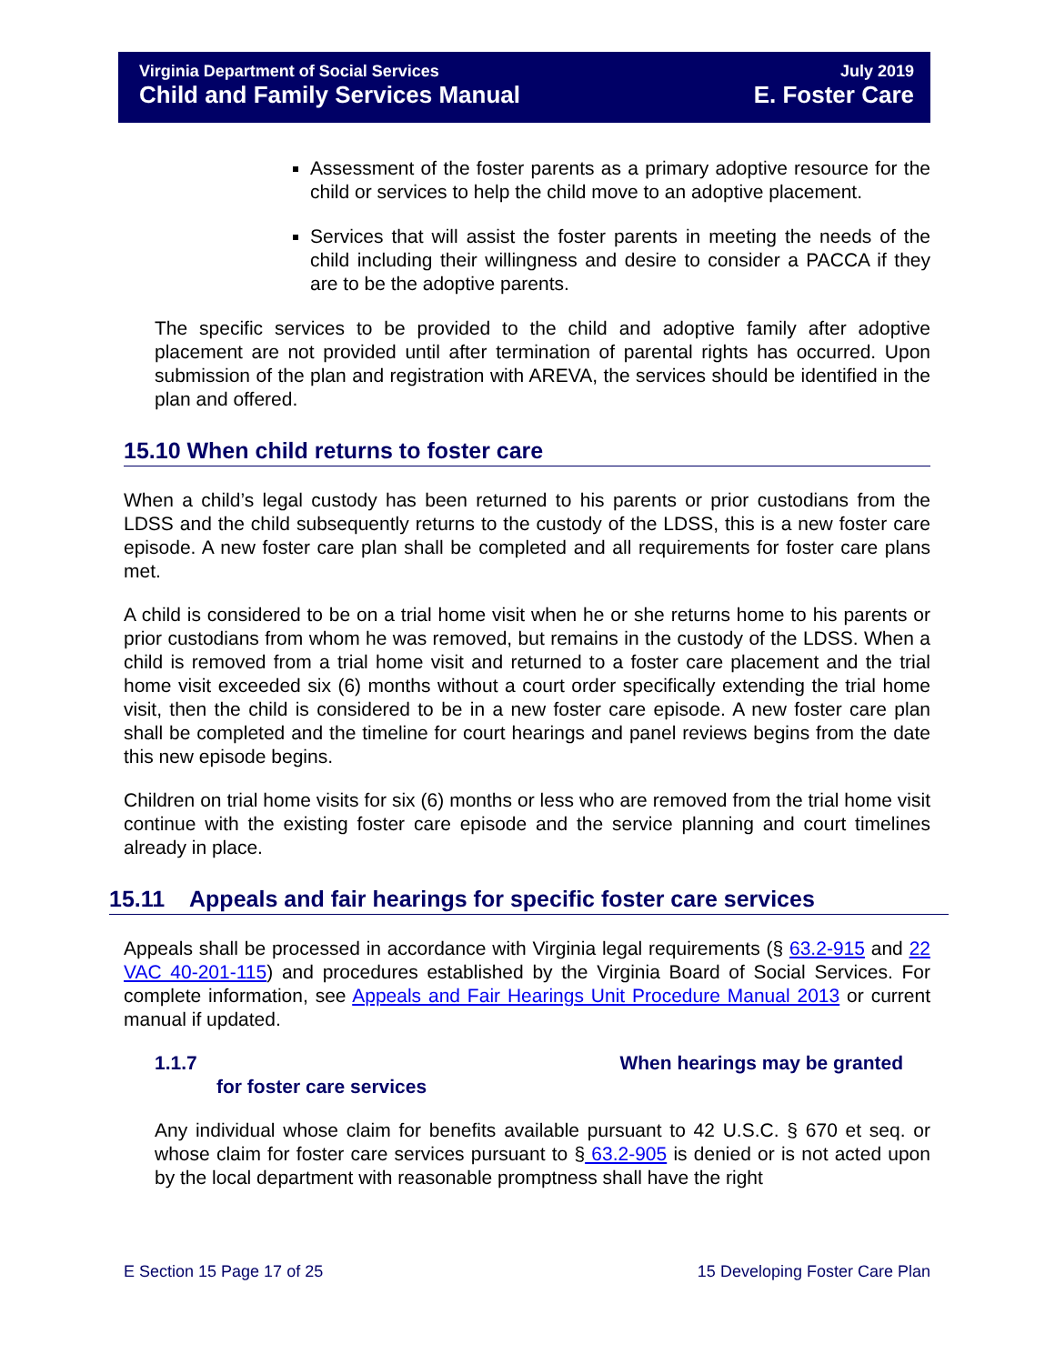Virginia Department of Social Services July 2019
Child and Family Services Manual E. Foster Care
Assessment of the foster parents as a primary adoptive resource for the child or services to help the child move to an adoptive placement.
Services that will assist the foster parents in meeting the needs of the child including their willingness and desire to consider a PACCA if they are to be the adoptive parents.
The specific services to be provided to the child and adoptive family after adoptive placement are not provided until after termination of parental rights has occurred. Upon submission of the plan and registration with AREVA, the services should be identified in the plan and offered.
15.10 When child returns to foster care
When a child’s legal custody has been returned to his parents or prior custodians from the LDSS and the child subsequently returns to the custody of the LDSS, this is a new foster care episode. A new foster care plan shall be completed and all requirements for foster care plans met.
A child is considered to be on a trial home visit when he or she returns home to his parents or prior custodians from whom he was removed, but remains in the custody of the LDSS. When a child is removed from a trial home visit and returned to a foster care placement and the trial home visit exceeded six (6) months without a court order specifically extending the trial home visit, then the child is considered to be in a new foster care episode. A new foster care plan shall be completed and the timeline for court hearings and panel reviews begins from the date this new episode begins.
Children on trial home visits for six (6) months or less who are removed from the trial home visit continue with the existing foster care episode and the service planning and court timelines already in place.
15.11 Appeals and fair hearings for specific foster care services
Appeals shall be processed in accordance with Virginia legal requirements (§ 63.2-915 and 22 VAC 40-201-115) and procedures established by the Virginia Board of Social Services. For complete information, see Appeals and Fair Hearings Unit Procedure Manual 2013 or current manual if updated.
1.1.7 When hearings may be granted
for foster care services
Any individual whose claim for benefits available pursuant to 42 U.S.C. § 670 et seq. or whose claim for foster care services pursuant to § 63.2-905 is denied or is not acted upon by the local department with reasonable promptness shall have the right
E Section 15 Page 17 of 25 15 Developing Foster Care Plan